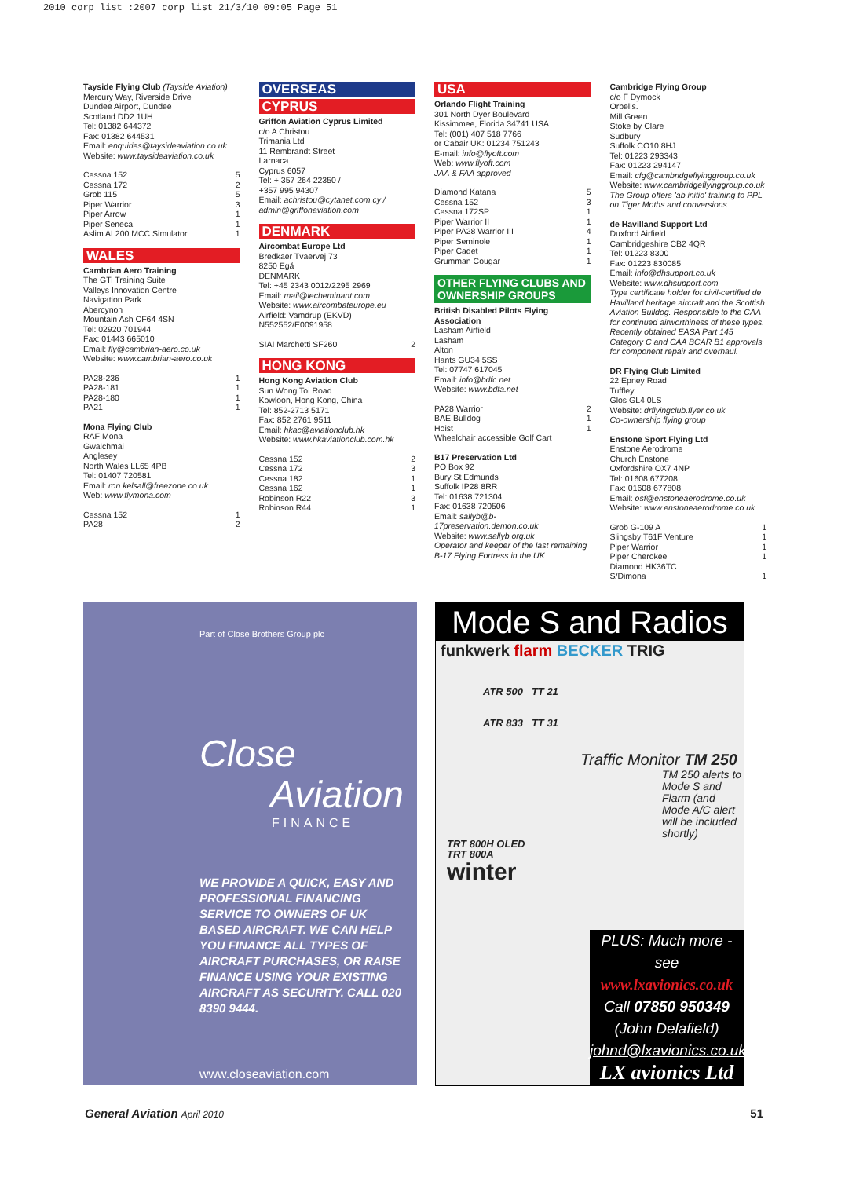2010 corp list :2007 corp list 21/3/10 09:05 Page 51
Tayside Flying Club (Tayside Aviation)
Mercury Way, Riverside Drive
Dundee Airport, Dundee
Scotland DD2 1UH
Tel: 01382 644372
Fax: 01382 644531
Email: enquiries@taysideaviation.co.uk
Website: www.taysideaviation.co.uk
Cessna 152 5
Cessna 172 2
Grob 115 5
Piper Warrior 3
Piper Arrow 1
Piper Seneca 1
Aslim AL200 MCC Simulator 1
WALES
Cambrian Aero Training
The GTi Training Suite
Valleys Innovation Centre
Navigation Park
Abercynon
Mountain Ash CF64 4SN
Tel: 02920 701944
Fax: 01443 665010
Email: fly@cambrian-aero.co.uk
Website: www.cambrian-aero.co.uk
PA28-236 1
PA28-181 1
PA28-180 1
PA21 1
Mona Flying Club
RAF Mona
Gwalchmai
Anglesey
North Wales LL65 4PB
Tel: 01407 720581
Email: ron.kelsall@freezone.co.uk
Web: www.flymona.com
Cessna 152 1
PA28 2
OVERSEAS
CYPRUS
Griffon Aviation Cyprus Limited
c/o A Christou
Trimania Ltd
11 Rembrandt Street
Larnaca
Cyprus 6057
Tel: + 357 264 22350 /
+357 995 94307
Email: achristou@cytanet.com.cy / admin@griffonaviation.com
DENMARK
Aircombat Europe Ltd
Bredkaer Tvaervej 73
8250 Egå
DENMARK
Tel: +45 2343 0012/2295 2969
Email: mail@lecheminant.com
Website: www.aircombateurope.eu
Airfield: Vamdrup (EKVD)
N552552/E0091958
SIAI Marchetti SF260 2
HONG KONG
Hong Kong Aviation Club
Sun Wong Toi Road
Kowloon, Hong Kong, China
Tel: 852-2713 5171
Fax: 852 2761 9511
Email: hkac@aviationclub.hk
Website: www.hkaviationclub.com.hk
Cessna 152 2
Cessna 172 3
Cessna 182 1
Cessna 162 1
Robinson R22 3
Robinson R44 1
USA
Orlando Flight Training
301 North Dyer Boulevard
Kissimmee, Florida 34741 USA
Tel: (001) 407 518 7766
or Cabair UK: 01234 751243
E-mail: info@flyoft.com
Web: www.flyoft.com
JAA & FAA approved
Diamond Katana 5
Cessna 152 3
Cessna 172SP 1
Piper Warrior II 1
Piper PA28 Warrior III 4
Piper Seminole 1
Piper Cadet 1
Grumman Cougar 1
OTHER FLYING CLUBS AND OWNERSHIP GROUPS
British Disabled Pilots Flying Association
Lasham Airfield
Lasham
Alton
Hants GU34 5SS
Tel: 07747 617045
Email: info@bdfc.net
Website: www.bdfa.net
PA28 Warrior 2
BAE Bulldog 1
Hoist 1
Wheelchair accessible Golf Cart
B17 Preservation Ltd
PO Box 92
Bury St Edmunds
Suffolk IP28 8RR
Tel: 01638 721304
Fax: 01638 720506
Email: sallyb@b-17preservation.demon.co.uk
Website: www.sallyb.org.uk
Operator and keeper of the last remaining B-17 Flying Fortress in the UK
Cambridge Flying Group
c/o F Dymock
Orbells.
Mill Green
Stoke by Clare
Sudbury
Suffolk CO10 8HJ
Tel: 01223 293343
Fax: 01223 294147
Email: cfg@cambridgeflyinggroup.co.uk
Website: www.cambridgeflyinggroup.co.uk
The Group offers 'ab initio' training to PPL on Tiger Moths and conversions
de Havilland Support Ltd
Duxford Airfield
Cambridgeshire CB2 4QR
Tel: 01223 8300
Fax: 01223 830085
Email: info@dhsupport.co.uk
Website: www.dhsupport.com
Type certificate holder for civil-certified de Havilland heritage aircraft and the Scottish Aviation Bulldog. Responsible to the CAA for continued airworthiness of these types. Recently obtained EASA Part 145 Category C and CAA BCAR B1 approvals for component repair and overhaul.
DR Flying Club Limited
22 Epney Road
Tuffley
Glos GL4 0LS
Website: drflyingclub.flyer.co.uk
Co-ownership flying group
Enstone Sport Flying Ltd
Enstone Aerodrome
Church Enstone
Oxfordshire OX7 4NP
Tel: 01608 677208
Fax: 01608 677808
Email: osf@enstoneaerodrome.co.uk
Website: www.enstoneaerodrome.co.uk
Grob G-109 A 1
Slingsby T61F Venture 1
Piper Warrior 1
Piper Cherokee 1
Diamond HK36TC
S/Dimona 1
Part of Close Brothers Group plc
Close
Aviation
FINANCE
WE PROVIDE A QUICK, EASY AND PROFESSIONAL FINANCING SERVICE TO OWNERS OF UK BASED AIRCRAFT. WE CAN HELP YOU FINANCE ALL TYPES OF AIRCRAFT PURCHASES, OR RAISE FINANCE USING YOUR EXISTING AIRCRAFT AS SECURITY. CALL 020 8390 9444.
www.closeaviation.com
Mode S and Radios
funkwerk flarm BECKER TRIG
ATR 500 TT 21
ATR 833 TT 31
Traffic Monitor TM 250
TM 250 alerts to Mode S and Flarm (and Mode A/C alert will be included shortly)
TRT 800H OLED
TRT 800A
winter
PLUS: Much more - see
www.lxavionics.co.uk
Call 07850 950349
(John Delafield)
johnd@lxavionics.co.uk
LX avionics Ltd
General Aviation April 2010 51